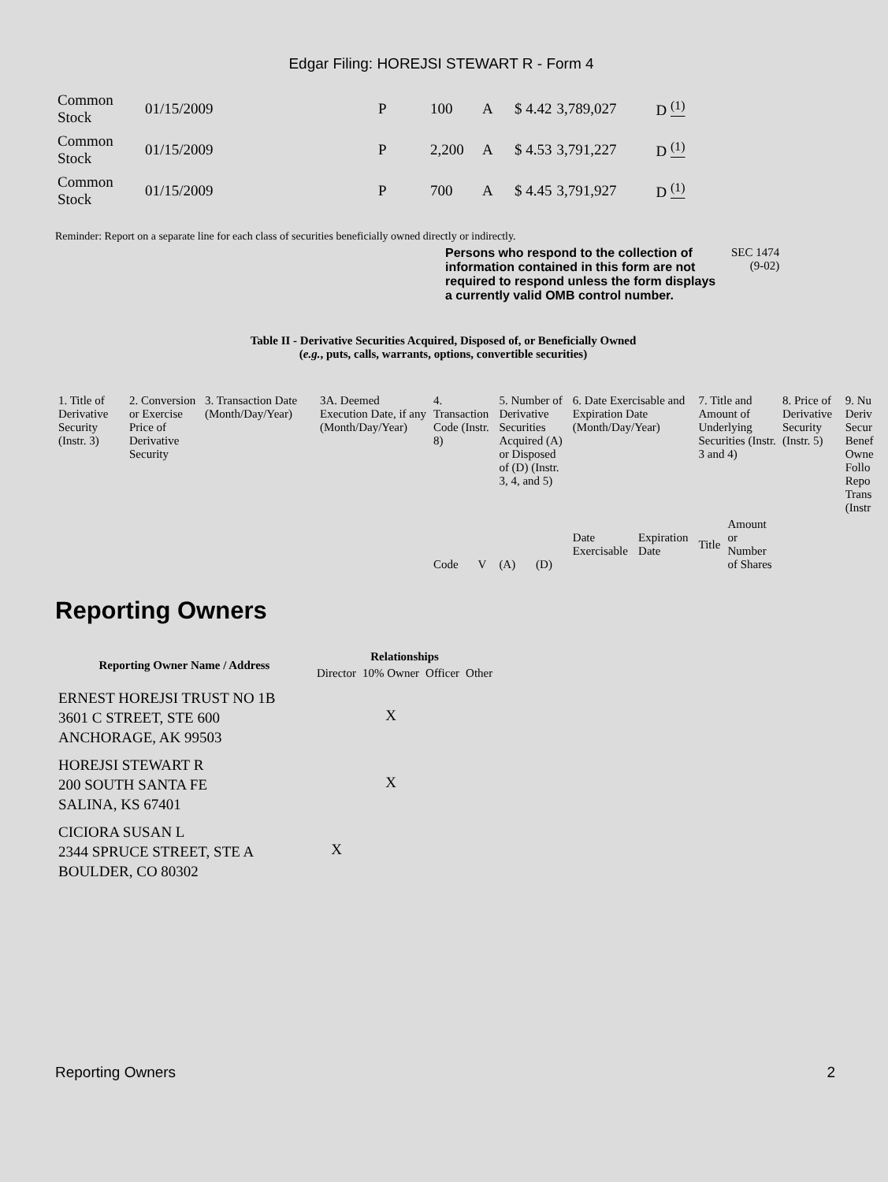Edgar Filing: HOREJSI STEWART R - Form 4
| Common Stock | 01/15/2009 | P | 100 | A | $ 4.42 | 3,789,027 | D <sup>(1)</sup> |
| Common Stock | 01/15/2009 | P | 2,200 | A | $ 4.53 | 3,791,227 | D <sup>(1)</sup> |
| Common Stock | 01/15/2009 | P | 700 | A | $ 4.45 | 3,791,927 | D <sup>(1)</sup> |
Reminder: Report on a separate line for each class of securities beneficially owned directly or indirectly.
Persons who respond to the collection of information contained in this form are not required to respond unless the form displays a currently valid OMB control number.
SEC 1474
(9-02)
Table II - Derivative Securities Acquired, Disposed of, or Beneficially Owned
(e.g., puts, calls, warrants, options, convertible securities)
| 1. Title of Derivative Security (Instr. 3) | 2. Conversion or Exercise Price of Derivative Security | 3. Transaction Date (Month/Day/Year) | 3A. Deemed Execution Date, if any (Month/Day/Year) | 4. Transaction Code (Instr. 8) | | 5. Number of Derivative Securities Acquired (A) or Disposed of (D) (Instr. 3, 4, and 5) | | 6. Date Exercisable and Expiration Date (Month/Day/Year) | | 7. Title and Amount of Underlying Securities (Instr. 3 and 4) | | 8. Price of Derivative Security (Instr. 5) | 9. Nu Deriv Secur Benef Owne Follo Repo Trans (Instr |
| | | | | Code | V | (A) | (D) | Date Exercisable | Expiration Date | Title | Amount or Number of Shares | | |
Reporting Owners
| Reporting Owner Name / Address | Relationships | | | |
| --- | --- | --- | --- | --- |
| | Director | 10% Owner | Officer | Other |
| ERNEST HOREJSI TRUST NO 1B 3601 C STREET, STE 600 ANCHORAGE, AK 99503 | | X | | |
| HOREJSI STEWART R 200 SOUTH SANTA FE SALINA, KS 67401 | | X | | |
| CICIORA SUSAN L 2344 SPRUCE STREET, STE A BOULDER, CO 80302 | X | | | |
Reporting Owners 2